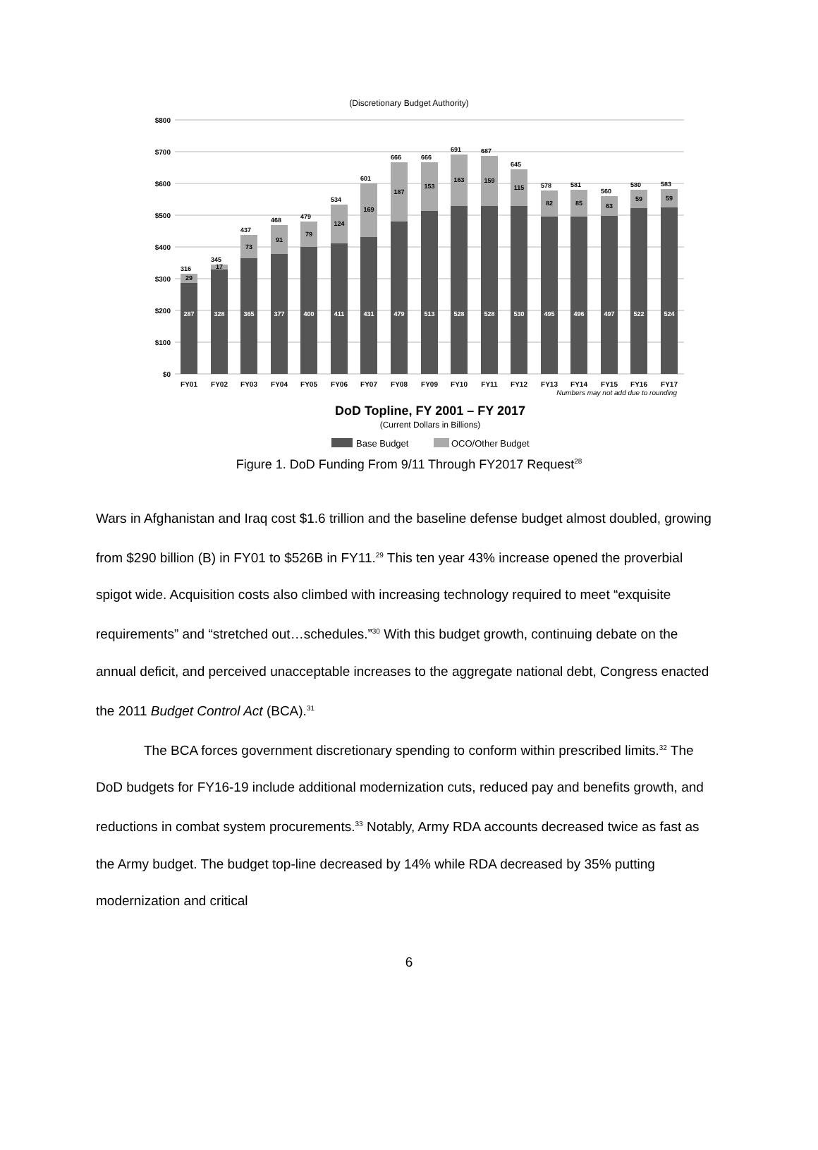(Discretionary Budget Authority)
$800
$700
$600
$500
$400
$300
$200
$100
$0
316
345
437
468
479
534
601
666
666
691
687
645
578
581
560
580
583
287
328
365
377
400
411
431
479
513
528
528
530
495
496
497
522
524
29
17
73
91
79
124
169
187
153
163
159
115
82
85
63
59
59
FY01
FY02
FY03
FY04
FY05
FY06
FY07
FY08
FY09
FY10
FY11
FY12
FY13
FY14
FY15
FY16
FY17
Numbers may not add due to rounding
DoD Topline, FY 2001 – FY 2017
(Current Dollars in Billions)
Base Budget
OCO/Other Budget
Figure 1. DoD Funding From 9/11 Through FY2017 Request<sup>28</sup>
Wars in Afghanistan and Iraq cost $1.6 trillion and the baseline defense budget almost doubled, growing from $290 billion (B) in FY01 to $526B in FY11.<sup>29</sup> This ten year 43% increase opened the proverbial spigot wide. Acquisition costs also climbed with increasing technology required to meet “exquisite requirements” and “stretched out…schedules.”<sup>30</sup> With this budget growth, continuing debate on the annual deficit, and perceived unacceptable increases to the aggregate national debt, Congress enacted the 2011 Budget Control Act (BCA).<sup>31</sup>
The BCA forces government discretionary spending to conform within prescribed limits.<sup>32</sup> The DoD budgets for FY16-19 include additional modernization cuts, reduced pay and benefits growth, and reductions in combat system procurements.<sup>33</sup> Notably, Army RDA accounts decreased twice as fast as the Army budget. The budget top-line decreased by 14% while RDA decreased by 35% putting modernization and critical
6